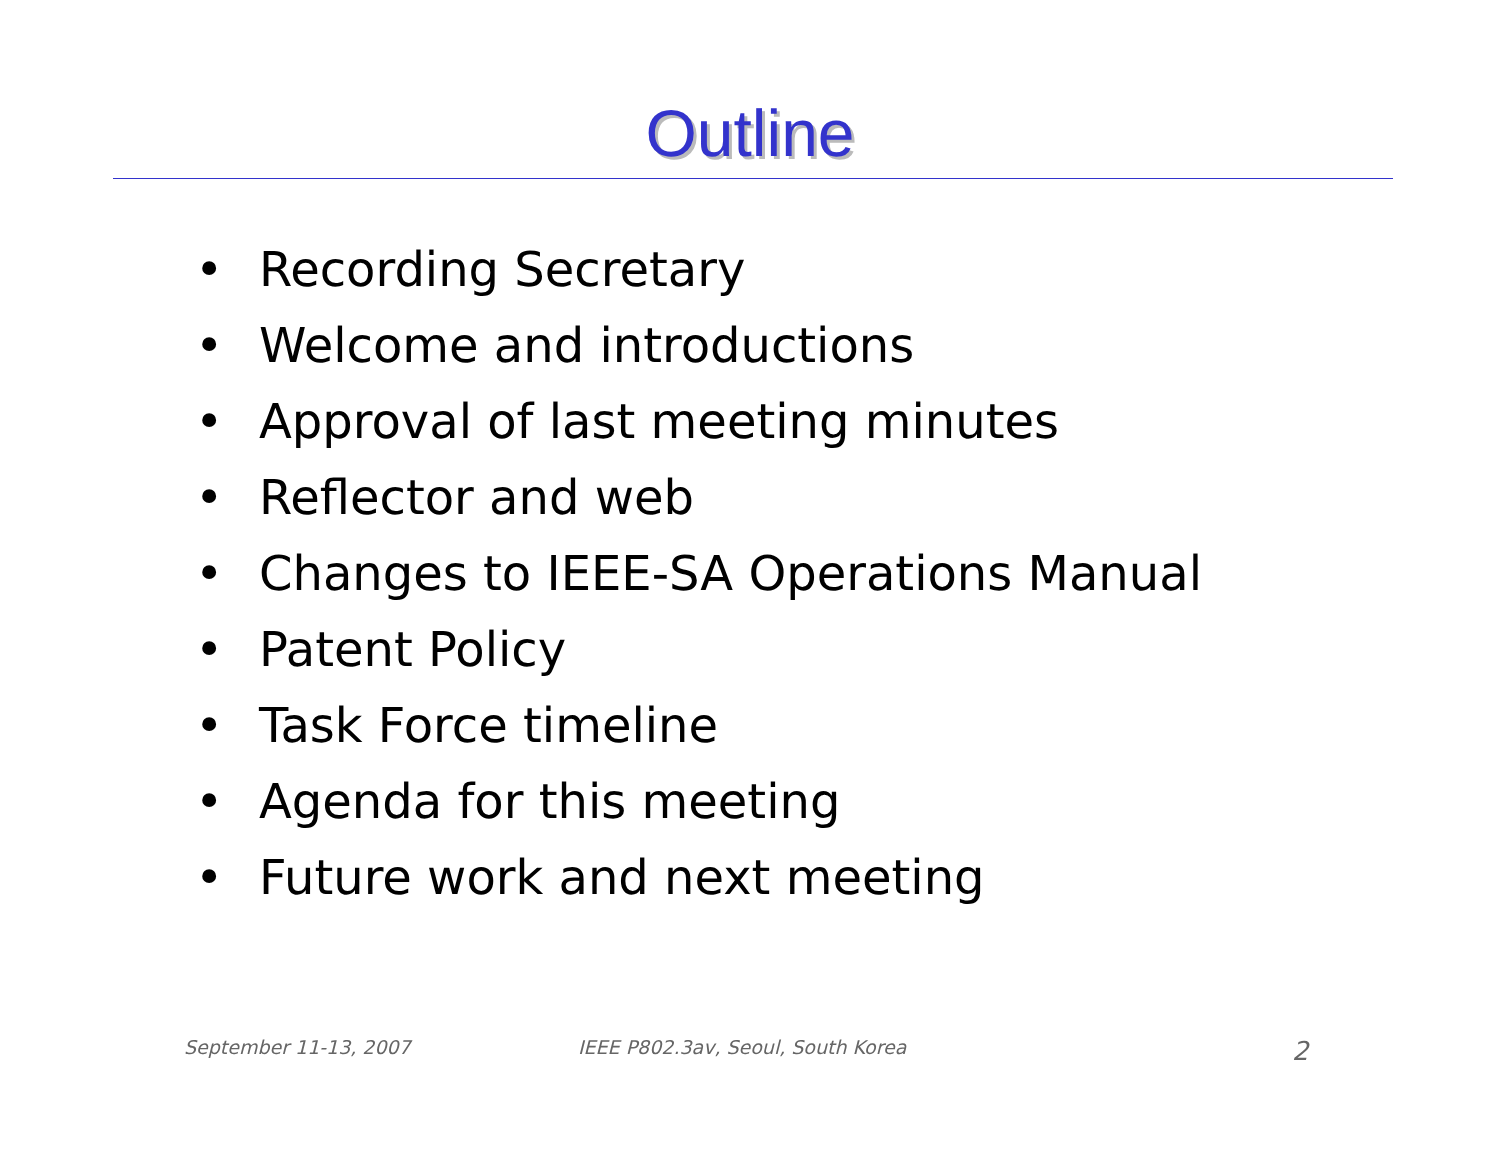Outline
• Recording Secretary
• Welcome and introductions
• Approval of last meeting minutes
• Reflector and web
• Changes to IEEE-SA Operations Manual
• Patent Policy
• Task Force timeline
• Agenda for this meeting
• Future work and next meeting
September 11-13, 2007
IEEE P802.3av, Seoul, South Korea
2